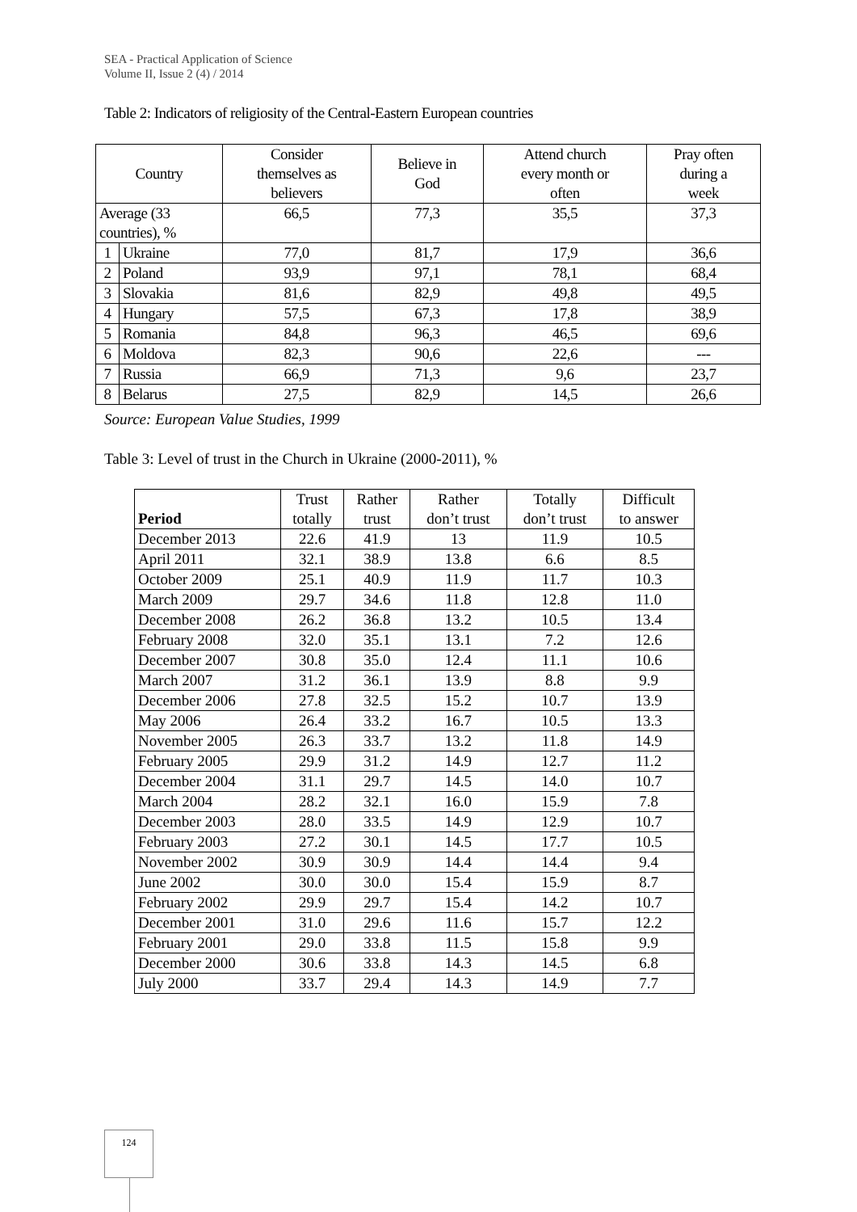SEA - Practical Application of Science
Volume II, Issue 2 (4) / 2014
Table 2: Indicators of religiosity of the Central-Eastern European countries
| Country | | Consider themselves as believers | Believe in God | Attend church every month or often | Pray often during a week |
| Average (33 countries), % | | 66,5 | 77,3 | 35,5 | 37,3 |
| 1 | Ukraine | 77,0 | 81,7 | 17,9 | 36,6 |
| 2 | Poland | 93,9 | 97,1 | 78,1 | 68,4 |
| 3 | Slovakia | 81,6 | 82,9 | 49,8 | 49,5 |
| 4 | Hungary | 57,5 | 67,3 | 17,8 | 38,9 |
| 5 | Romania | 84,8 | 96,3 | 46,5 | 69,6 |
| 6 | Moldova | 82,3 | 90,6 | 22,6 | --- |
| 7 | Russia | 66,9 | 71,3 | 9,6 | 23,7 |
| 8 | Belarus | 27,5 | 82,9 | 14,5 | 26,6 |
Source: European Value Studies, 1999
Table 3: Level of trust in the Church in Ukraine (2000-2011), %
| Period | Trust totally | Rather trust | Rather don’t trust | Totally don’t trust | Difficult to answer |
| December 2013 | 22.6 | 41.9 | 13 | 11.9 | 10.5 |
| April 2011 | 32.1 | 38.9 | 13.8 | 6.6 | 8.5 |
| October 2009 | 25.1 | 40.9 | 11.9 | 11.7 | 10.3 |
| March 2009 | 29.7 | 34.6 | 11.8 | 12.8 | 11.0 |
| December 2008 | 26.2 | 36.8 | 13.2 | 10.5 | 13.4 |
| February 2008 | 32.0 | 35.1 | 13.1 | 7.2 | 12.6 |
| December 2007 | 30.8 | 35.0 | 12.4 | 11.1 | 10.6 |
| March 2007 | 31.2 | 36.1 | 13.9 | 8.8 | 9.9 |
| December 2006 | 27.8 | 32.5 | 15.2 | 10.7 | 13.9 |
| May 2006 | 26.4 | 33.2 | 16.7 | 10.5 | 13.3 |
| November 2005 | 26.3 | 33.7 | 13.2 | 11.8 | 14.9 |
| February 2005 | 29.9 | 31.2 | 14.9 | 12.7 | 11.2 |
| December 2004 | 31.1 | 29.7 | 14.5 | 14.0 | 10.7 |
| March 2004 | 28.2 | 32.1 | 16.0 | 15.9 | 7.8 |
| December 2003 | 28.0 | 33.5 | 14.9 | 12.9 | 10.7 |
| February 2003 | 27.2 | 30.1 | 14.5 | 17.7 | 10.5 |
| November 2002 | 30.9 | 30.9 | 14.4 | 14.4 | 9.4 |
| June 2002 | 30.0 | 30.0 | 15.4 | 15.9 | 8.7 |
| February 2002 | 29.9 | 29.7 | 15.4 | 14.2 | 10.7 |
| December 2001 | 31.0 | 29.6 | 11.6 | 15.7 | 12.2 |
| February 2001 | 29.0 | 33.8 | 11.5 | 15.8 | 9.9 |
| December 2000 | 30.6 | 33.8 | 14.3 | 14.5 | 6.8 |
| July 2000 | 33.7 | 29.4 | 14.3 | 14.9 | 7.7 |
124